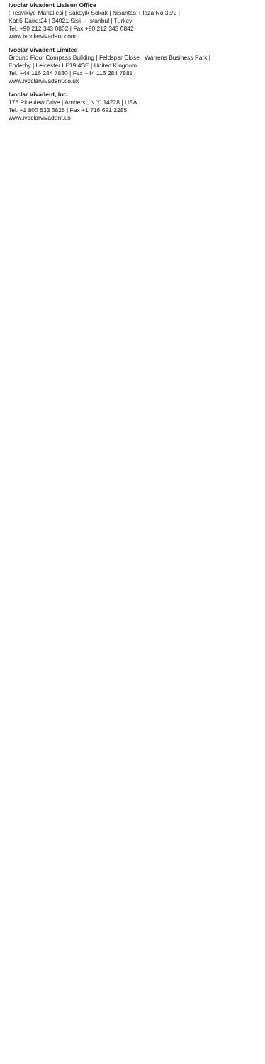Ivoclar Vivadent Liaison Office
: Tesvikiye Mahallesi | Sakayik Sokak | Nisantas’ Plaza No:38/2 |
Kat:5 Daire:24 | 34021 Sisli – Istanbul | Turkey
Tel. +90 212 343 0802 | Fax +90 212 343 0842
www.ivoclarvivadent.com
Ivoclar Vivadent Limited
Ground Floor Compass Building | Feldspar Close | Warrens Business Park |
Enderby | Leicester LE19 4SE | United Kingdom
Tel. +44 116 284 7880 | Fax +44 116 284 7881
www.ivoclarvivadent.co.uk
Ivoclar Vivadent, Inc.
175 Pineview Drive | Amherst, N.Y. 14228 | USA
Tel. +1 800 533 6825 | Fax +1 716 691 2285
www.ivoclarvivadent.us